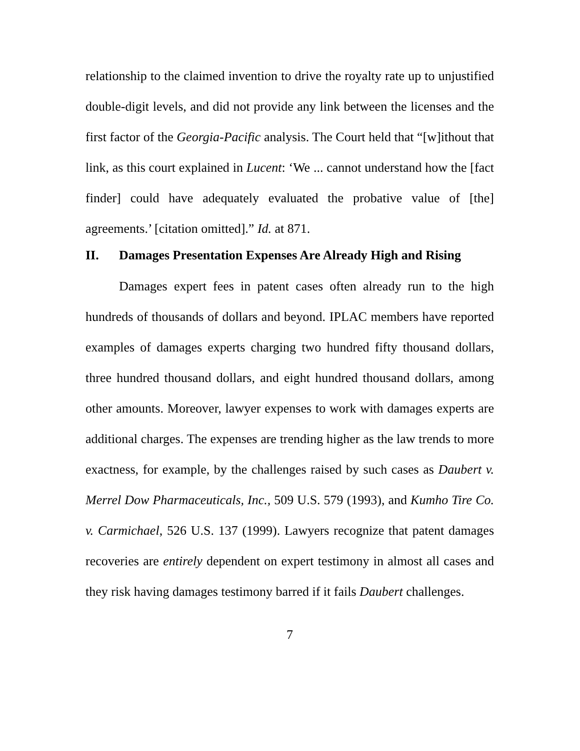relationship to the claimed invention to drive the royalty rate up to unjustified double-digit levels, and did not provide any link between the licenses and the first factor of the Georgia-Pacific analysis. The Court held that “[w]ithout that link, as this court explained in Lucent: ‘We ... cannot understand how the [fact finder] could have adequately evaluated the probative value of [the] agreements.’ [citation omitted].” Id. at 871.
II. Damages Presentation Expenses Are Already High and Rising
Damages expert fees in patent cases often already run to the high hundreds of thousands of dollars and beyond. IPLAC members have reported examples of damages experts charging two hundred fifty thousand dollars, three hundred thousand dollars, and eight hundred thousand dollars, among other amounts. Moreover, lawyer expenses to work with damages experts are additional charges. The expenses are trending higher as the law trends to more exactness, for example, by the challenges raised by such cases as Daubert v. Merrel Dow Pharmaceuticals, Inc., 509 U.S. 579 (1993), and Kumho Tire Co. v. Carmichael, 526 U.S. 137 (1999). Lawyers recognize that patent damages recoveries are entirely dependent on expert testimony in almost all cases and they risk having damages testimony barred if it fails Daubert challenges.
7